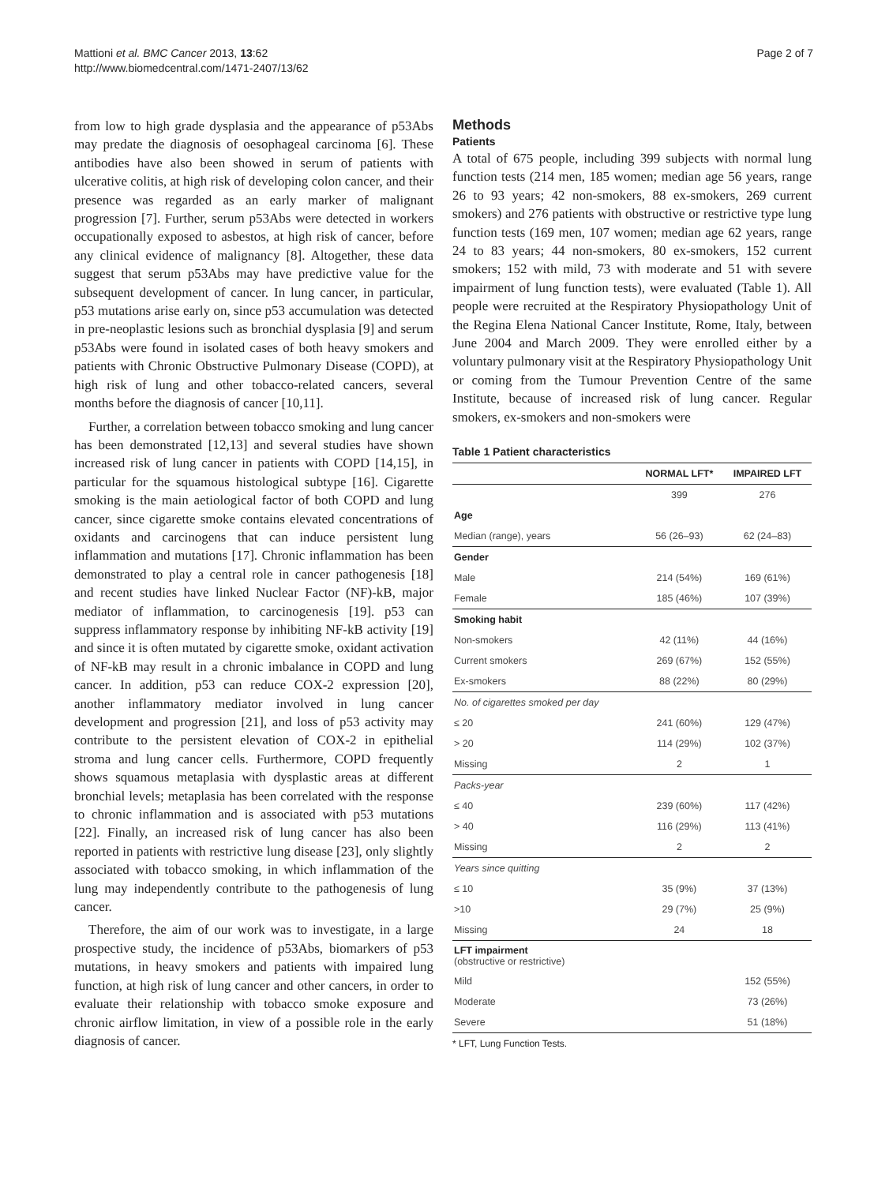Mattioni et al. BMC Cancer 2013, 13:62
http://www.biomedcentral.com/1471-2407/13/62
Page 2 of 7
from low to high grade dysplasia and the appearance of p53Abs may predate the diagnosis of oesophageal carcinoma [6]. These antibodies have also been showed in serum of patients with ulcerative colitis, at high risk of developing colon cancer, and their presence was regarded as an early marker of malignant progression [7]. Further, serum p53Abs were detected in workers occupationally exposed to asbestos, at high risk of cancer, before any clinical evidence of malignancy [8]. Altogether, these data suggest that serum p53Abs may have predictive value for the subsequent development of cancer. In lung cancer, in particular, p53 mutations arise early on, since p53 accumulation was detected in pre-neoplastic lesions such as bronchial dysplasia [9] and serum p53Abs were found in isolated cases of both heavy smokers and patients with Chronic Obstructive Pulmonary Disease (COPD), at high risk of lung and other tobacco-related cancers, several months before the diagnosis of cancer [10,11].
Further, a correlation between tobacco smoking and lung cancer has been demonstrated [12,13] and several studies have shown increased risk of lung cancer in patients with COPD [14,15], in particular for the squamous histological subtype [16]. Cigarette smoking is the main aetiological factor of both COPD and lung cancer, since cigarette smoke contains elevated concentrations of oxidants and carcinogens that can induce persistent lung inflammation and mutations [17]. Chronic inflammation has been demonstrated to play a central role in cancer pathogenesis [18] and recent studies have linked Nuclear Factor (NF)-kB, major mediator of inflammation, to carcinogenesis [19]. p53 can suppress inflammatory response by inhibiting NF-kB activity [19] and since it is often mutated by cigarette smoke, oxidant activation of NF-kB may result in a chronic imbalance in COPD and lung cancer. In addition, p53 can reduce COX-2 expression [20], another inflammatory mediator involved in lung cancer development and progression [21], and loss of p53 activity may contribute to the persistent elevation of COX-2 in epithelial stroma and lung cancer cells. Furthermore, COPD frequently shows squamous metaplasia with dysplastic areas at different bronchial levels; metaplasia has been correlated with the response to chronic inflammation and is associated with p53 mutations [22]. Finally, an increased risk of lung cancer has also been reported in patients with restrictive lung disease [23], only slightly associated with tobacco smoking, in which inflammation of the lung may independently contribute to the pathogenesis of lung cancer.
Therefore, the aim of our work was to investigate, in a large prospective study, the incidence of p53Abs, biomarkers of p53 mutations, in heavy smokers and patients with impaired lung function, at high risk of lung cancer and other cancers, in order to evaluate their relationship with tobacco smoke exposure and chronic airflow limitation, in view of a possible role in the early diagnosis of cancer.
Methods
Patients
A total of 675 people, including 399 subjects with normal lung function tests (214 men, 185 women; median age 56 years, range 26 to 93 years; 42 non-smokers, 88 ex-smokers, 269 current smokers) and 276 patients with obstructive or restrictive type lung function tests (169 men, 107 women; median age 62 years, range 24 to 83 years; 44 non-smokers, 80 ex-smokers, 152 current smokers; 152 with mild, 73 with moderate and 51 with severe impairment of lung function tests), were evaluated (Table 1). All people were recruited at the Respiratory Physiopathology Unit of the Regina Elena National Cancer Institute, Rome, Italy, between June 2004 and March 2009. They were enrolled either by a voluntary pulmonary visit at the Respiratory Physiopathology Unit or coming from the Tumour Prevention Centre of the same Institute, because of increased risk of lung cancer. Regular smokers, ex-smokers and non-smokers were
Table 1 Patient characteristics
| | NORMAL LFT* | IMPAIRED LFT |
| --- | --- | --- |
| | 399 | 276 |
| Age | | |
| Median (range), years | 56 (26–93) | 62 (24–83) |
| Gender | | |
| Male | 214 (54%) | 169 (61%) |
| Female | 185 (46%) | 107 (39%) |
| Smoking habit | | |
| Non-smokers | 42 (11%) | 44 (16%) |
| Current smokers | 269 (67%) | 152 (55%) |
| Ex-smokers | 88 (22%) | 80 (29%) |
| No. of cigarettes smoked per day | | |
| ≤ 20 | 241 (60%) | 129 (47%) |
| > 20 | 114 (29%) | 102 (37%) |
| Missing | 2 | 1 |
| Packs-year | | |
| ≤ 40 | 239 (60%) | 117 (42%) |
| > 40 | 116 (29%) | 113 (41%) |
| Missing | 2 | 2 |
| Years since quitting | | |
| ≤ 10 | 35 (9%) | 37 (13%) |
| >10 | 29 (7%) | 25 (9%) |
| Missing | 24 | 18 |
| LFT impairment (obstructive or restrictive) | | |
| Mild | | 152 (55%) |
| Moderate | | 73 (26%) |
| Severe | | 51 (18%) |
* LFT, Lung Function Tests.